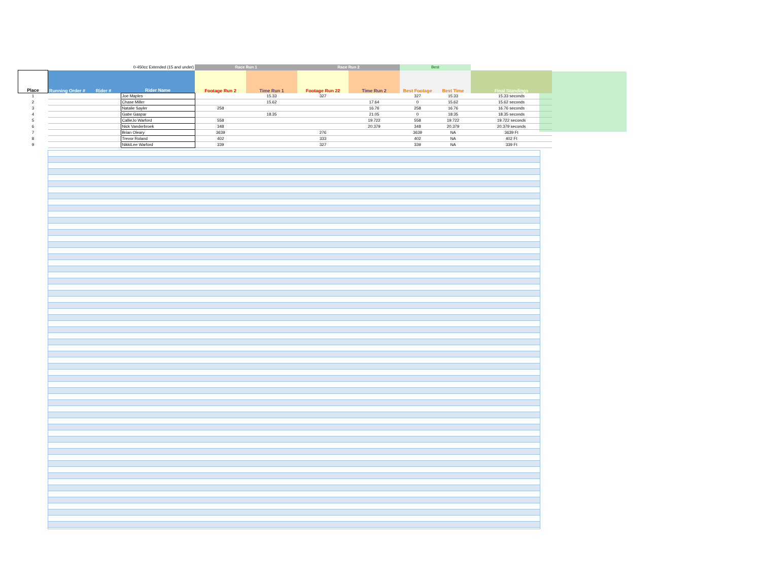| | | | 0-450cc Extended (15 and under) | Race Run 1 | | Race Run 2 | | Best | | |
| Place | Running Order # | Rider # | Rider Name | Footage Run 2 | Time Run 1 | Footage Run 22 | Time Run 2 | Best Footage | Best Time | Final Standings |
| 1 | | | Joe Maples | | 15.33 | 327 | | 327 | 15.33 | 15.33 seconds |
| 2 | | | Chase Miller | | 15.62 | | 17.64 | 0 | 15.62 | 15.62 seconds |
| 3 | | | Natalie Sayler | 258 | | | 16.76 | 258 | 16.76 | 16.76 seconds |
| 4 | | | Gabe Gaspar | | 18.35 | | 21.05 | 0 | 18.35 | 18.35 seconds |
| 5 | | | CallieJo Warford | 558 | | | 19.722 | 558 | 19.722 | 19.722 seconds |
| 6 | | | Nick Vanderbroek | 348 | | | 20.379 | 348 | 20.379 | 20.379 seconds |
| 7 | | | Brian Oleary | 3639 | | 276 | | 3639 | NA | 3639 Ft |
| 8 | | | Trevor Roland | 402 | | 333 | | 402 | NA | 402 Ft |
| 9 | | | NikkiLee Warford | 339 | | 327 | | 339 | NA | 339 Ft |